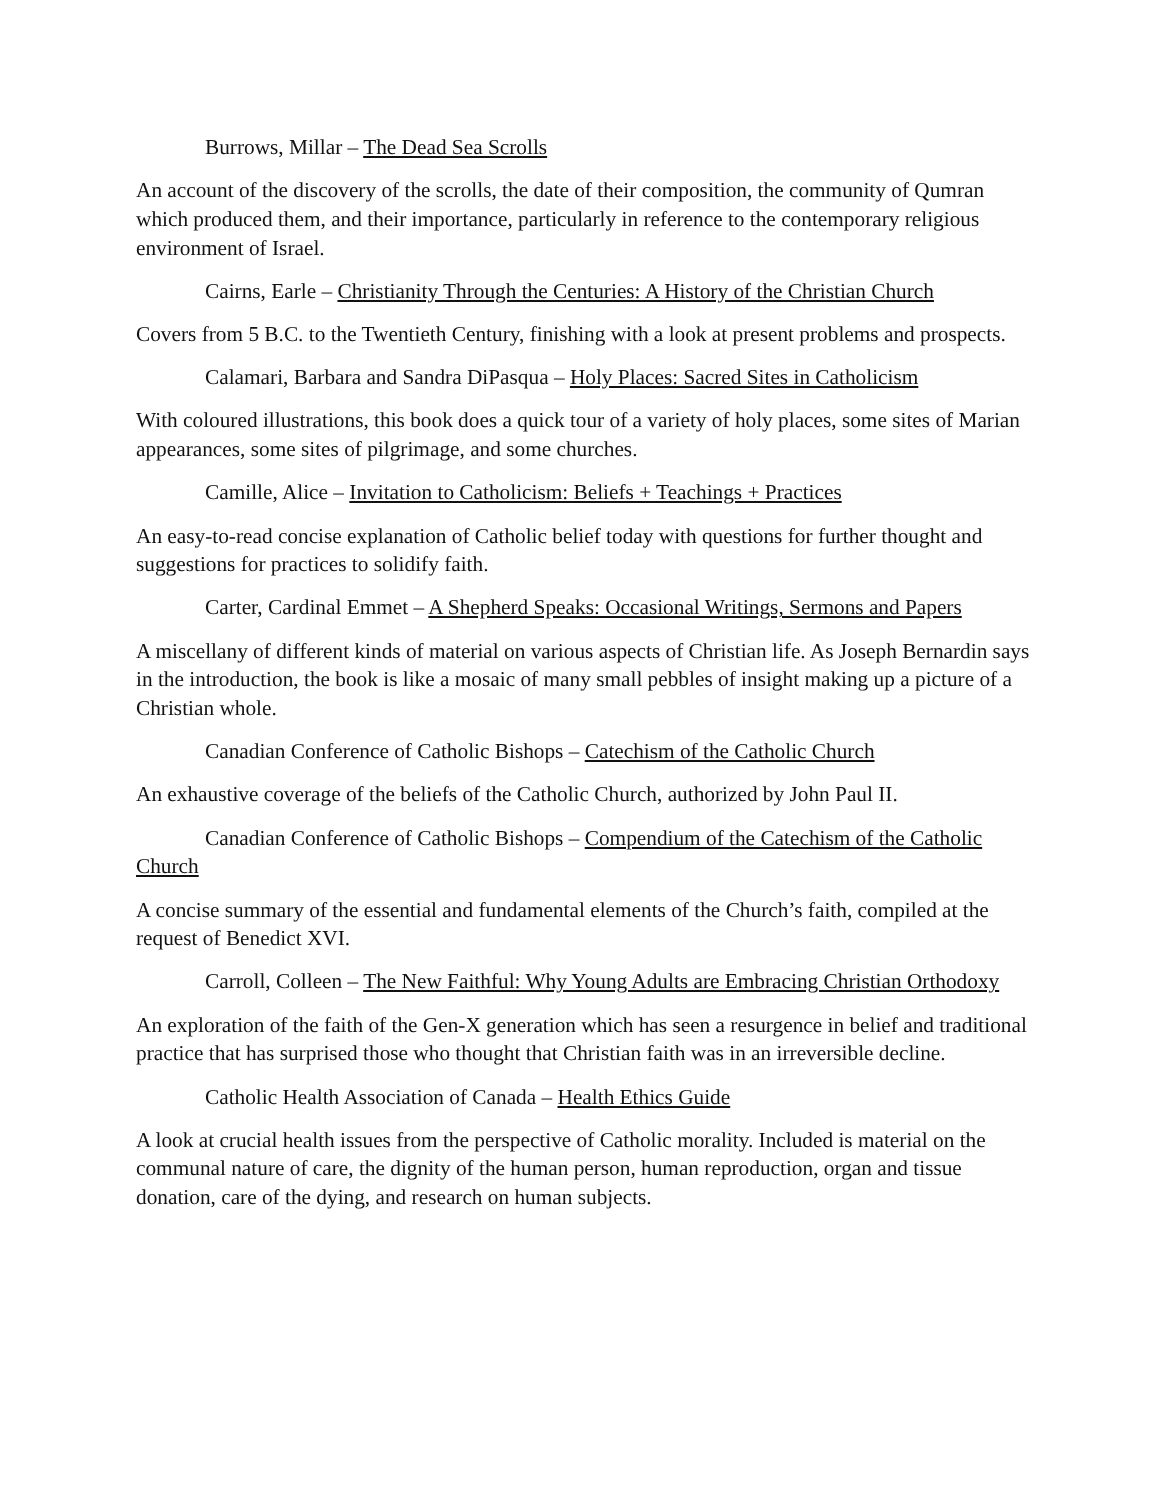Burrows, Millar – The Dead Sea Scrolls
An account of the discovery of the scrolls, the date of their composition, the community of Qumran which produced them, and their importance, particularly in reference to the contemporary religious environment of Israel.
Cairns, Earle – Christianity Through the Centuries: A History of the Christian Church
Covers from 5 B.C. to the Twentieth Century, finishing with a look at present problems and prospects.
Calamari, Barbara and Sandra DiPasqua – Holy Places: Sacred Sites in Catholicism
With coloured illustrations, this book does a quick tour of a variety of holy places, some sites of Marian appearances, some sites of pilgrimage, and some churches.
Camille, Alice – Invitation to Catholicism: Beliefs + Teachings + Practices
An easy-to-read concise explanation of Catholic belief today with questions for further thought and suggestions for practices to solidify faith.
Carter, Cardinal Emmet – A Shepherd Speaks: Occasional Writings, Sermons and Papers
A miscellany of different kinds of material on various aspects of Christian life. As Joseph Bernardin says in the introduction, the book is like a mosaic of many small pebbles of insight making up a picture of a Christian whole.
Canadian Conference of Catholic Bishops – Catechism of the Catholic Church
An exhaustive coverage of the beliefs of the Catholic Church, authorized by John Paul II.
Canadian Conference of Catholic Bishops – Compendium of the Catechism of the Catholic Church
A concise summary of the essential and fundamental elements of the Church’s faith, compiled at the request of Benedict XVI.
Carroll, Colleen – The New Faithful: Why Young Adults are Embracing Christian Orthodoxy
An exploration of the faith of the Gen-X generation which has seen a resurgence in belief and traditional practice that has surprised those who thought that Christian faith was in an irreversible decline.
Catholic Health Association of Canada – Health Ethics Guide
A look at crucial health issues from the perspective of Catholic morality. Included is material on the communal nature of care, the dignity of the human person, human reproduction, organ and tissue donation, care of the dying, and research on human subjects.